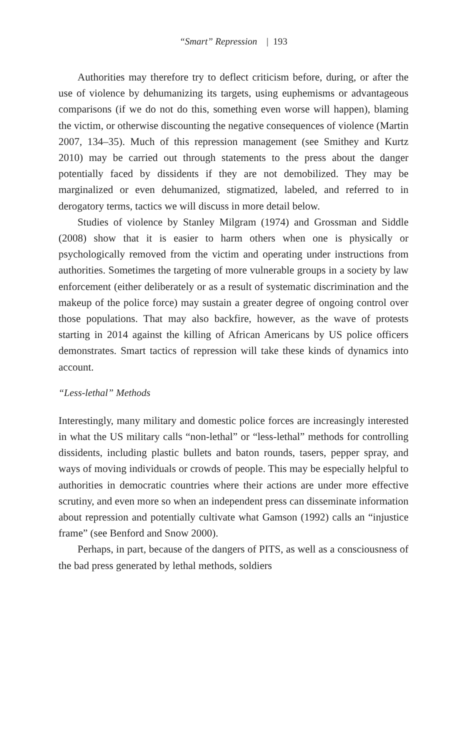“Smart” Repression | 193
Authorities may therefore try to deflect criticism before, during, or after the use of violence by dehumanizing its targets, using euphemisms or advantageous comparisons (if we do not do this, something even worse will happen), blaming the victim, or otherwise discounting the negative consequences of violence (Martin 2007, 134–35). Much of this repression management (see Smithey and Kurtz 2010) may be carried out through statements to the press about the danger potentially faced by dissidents if they are not demobilized. They may be marginalized or even dehumanized, stigmatized, labeled, and referred to in derogatory terms, tactics we will discuss in more detail below.
Studies of violence by Stanley Milgram (1974) and Grossman and Siddle (2008) show that it is easier to harm others when one is physically or psychologically removed from the victim and operating under instructions from authorities. Sometimes the targeting of more vulnerable groups in a society by law enforcement (either deliberately or as a result of systematic discrimination and the makeup of the police force) may sustain a greater degree of ongoing control over those populations. That may also backfire, however, as the wave of protests starting in 2014 against the killing of African Americans by US police officers demonstrates. Smart tactics of repression will take these kinds of dynamics into account.
“Less-lethal” Methods
Interestingly, many military and domestic police forces are increasingly interested in what the US military calls “non-lethal” or “less-lethal” methods for controlling dissidents, including plastic bullets and baton rounds, tasers, pepper spray, and ways of moving individuals or crowds of people. This may be especially helpful to authorities in democratic countries where their actions are under more effective scrutiny, and even more so when an independent press can disseminate information about repression and potentially cultivate what Gamson (1992) calls an “injustice frame” (see Benford and Snow 2000).
Perhaps, in part, because of the dangers of PITS, as well as a consciousness of the bad press generated by lethal methods, soldiers